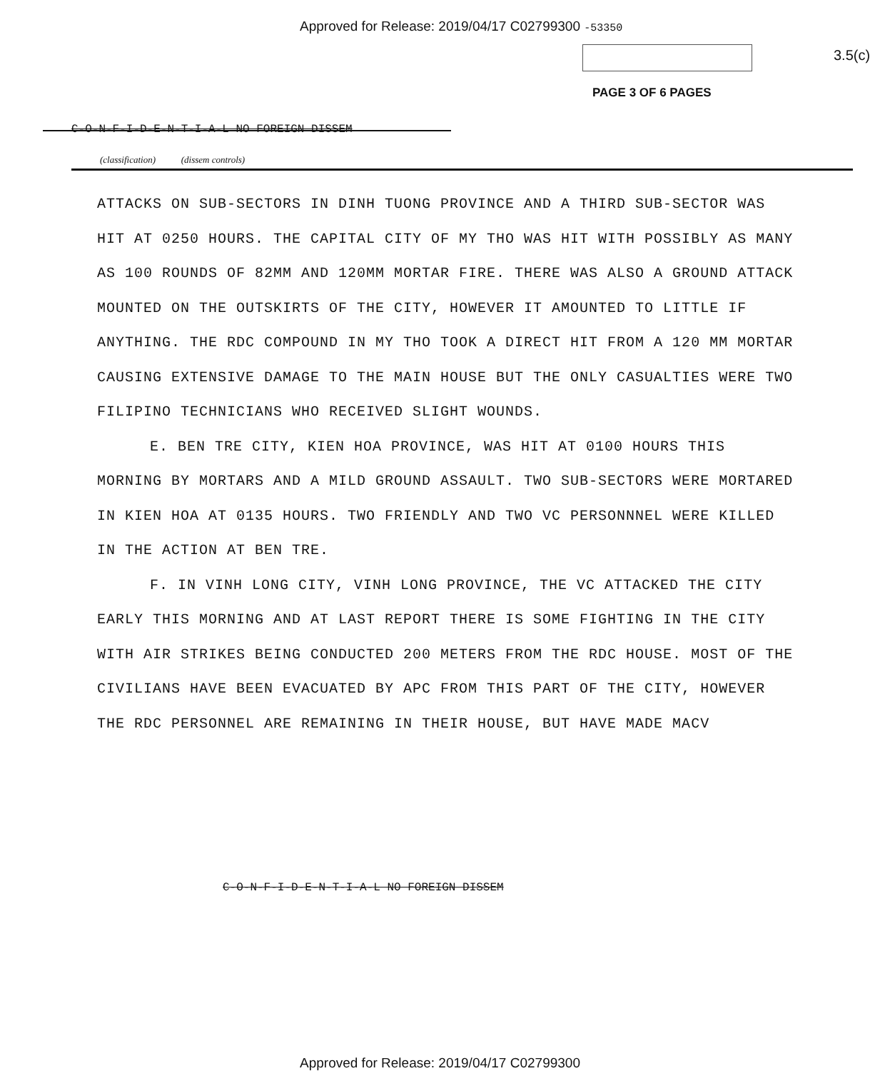Approved for Release: 2019/04/17 C02799300 -53350
3.5(c)
PAGE 3 OF 6 PAGES
C-O-N-F-I-D-E-N-T-I-A-L NO FOREIGN DISSEM
(classification) (dissem controls)
ATTACKS ON SUB-SECTORS IN DINH TUONG PROVINCE AND A THIRD SUB-SECTOR WAS HIT AT 0250 HOURS. THE CAPITAL CITY OF MY THO WAS HIT WITH POSSIBLY AS MANY AS 100 ROUNDS OF 82MM AND 120MM MORTAR FIRE. THERE WAS ALSO A GROUND ATTACK MOUNTED ON THE OUTSKIRTS OF THE CITY, HOWEVER IT AMOUNTED TO LITTLE IF ANYTHING. THE RDC COMPOUND IN MY THO TOOK A DIRECT HIT FROM A 120 MM MORTAR CAUSING EXTENSIVE DAMAGE TO THE MAIN HOUSE BUT THE ONLY CASUALTIES WERE TWO FILIPINO TECHNICIANS WHO RECEIVED SLIGHT WOUNDS.
E. BEN TRE CITY, KIEN HOA PROVINCE, WAS HIT AT 0100 HOURS THIS MORNING BY MORTARS AND A MILD GROUND ASSAULT. TWO SUB-SECTORS WERE MORTARED IN KIEN HOA AT 0135 HOURS. TWO FRIENDLY AND TWO VC PERSONNNEL WERE KILLED IN THE ACTION AT BEN TRE.
F. IN VINH LONG CITY, VINH LONG PROVINCE, THE VC ATTACKED THE CITY EARLY THIS MORNING AND AT LAST REPORT THERE IS SOME FIGHTING IN THE CITY WITH AIR STRIKES BEING CONDUCTED 200 METERS FROM THE RDC HOUSE. MOST OF THE CIVILIANS HAVE BEEN EVACUATED BY APC FROM THIS PART OF THE CITY, HOWEVER THE RDC PERSONNEL ARE REMAINING IN THEIR HOUSE, BUT HAVE MADE MACV
C-O-N-F-I-D-E-N-T-I-A-L NO FOREIGN DISSEM
Approved for Release: 2019/04/17 C02799300